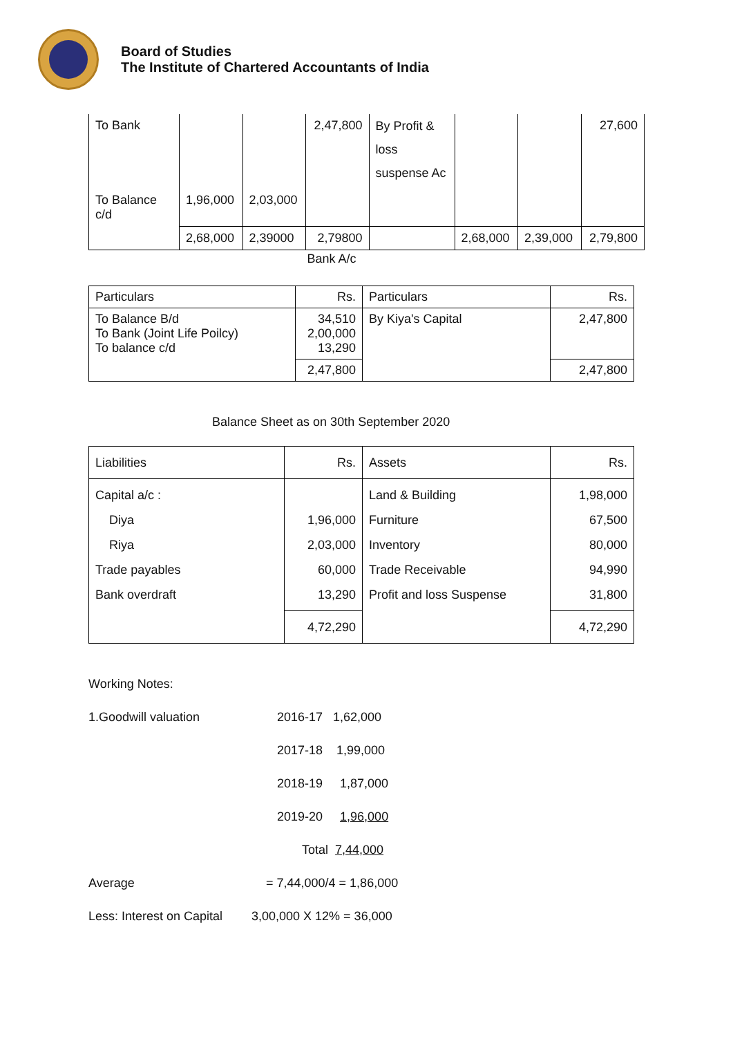Board of Studies
The Institute of Chartered Accountants of India
| To Bank | | | 2,47,800 | By Profit & loss suspense Ac | | | 27,600 |
| To Balance c/d | 1,96,000 | 2,03,000 | | | | | |
| | 2,68,000 | 2,39000 | 2,79800 | | 2,68,000 | 2,39,000 | 2,79,800 |
Bank A/c
| Particulars | Rs. | Particulars | Rs. |
| --- | --- | --- | --- |
| To Balance B/d To Bank (Joint Life Poilcy) To balance c/d | 34,510 2,00,000 13,290 | By Kiya's Capital | 2,47,800 |
| | 2,47,800 | | 2,47,800 |
Balance Sheet as on 30th September 2020
| Liabilities | Rs. | Assets | Rs. |
| --- | --- | --- | --- |
| Capital a/c : Diya Riya Trade payables Bank overdraft | 1,96,000 2,03,000 60,000 13,290 | Land & Building Furniture Inventory Trade Receivable Profit and loss Suspense | 1,98,000 67,500 80,000 94,990 31,800 |
| | 4,72,290 | | 4,72,290 |
Working Notes:
1.Goodwill valuation 2016-17 1,62,000
2017-18 1,99,000
2018-19 1,87,000
2019-20 1,96,000
Total 7,44,000
Average = 7,44,000/4 = 1,86,000
Less: Interest on Capital 3,00,000 X 12% = 36,000